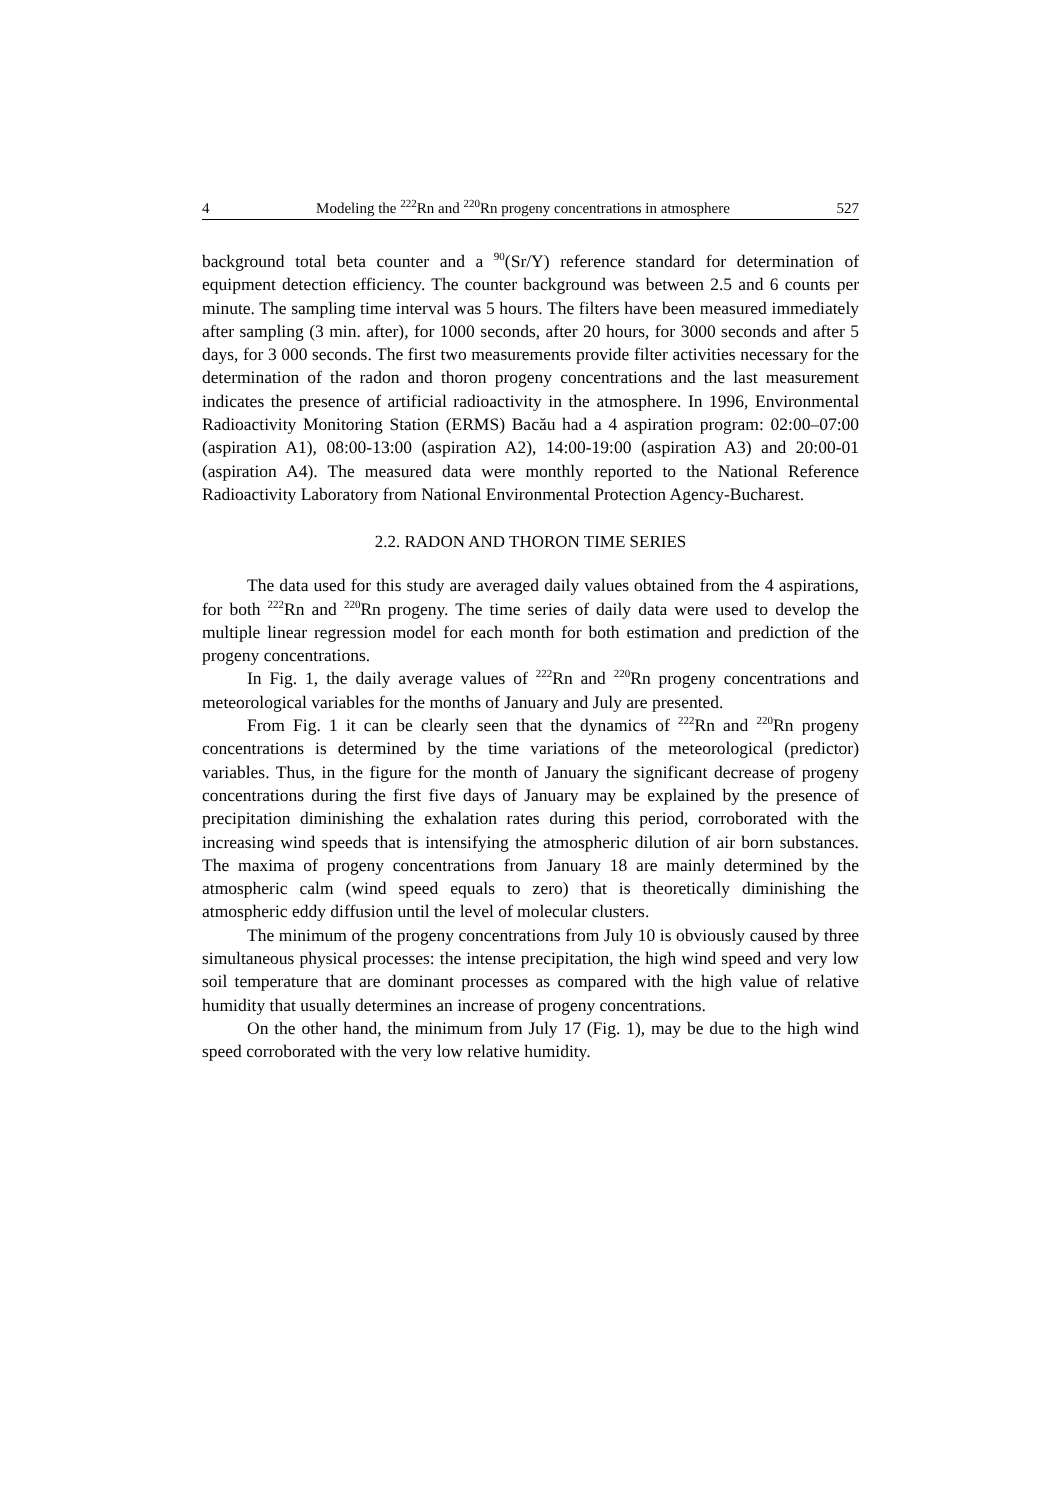4 Modeling the <sup>222</sup>Rn and <sup>220</sup>Rn progeny concentrations in atmosphere 527
background total beta counter and a <sup>90</sup>(Sr/Y) reference standard for determination of equipment detection efficiency. The counter background was between 2.5 and 6 counts per minute. The sampling time interval was 5 hours. The filters have been measured immediately after sampling (3 min. after), for 1000 seconds, after 20 hours, for 3000 seconds and after 5 days, for 3 000 seconds. The first two measurements provide filter activities necessary for the determination of the radon and thoron progeny concentrations and the last measurement indicates the presence of artificial radioactivity in the atmosphere. In 1996, Environmental Radioactivity Monitoring Station (ERMS) Bacău had a 4 aspiration program: 02:00–07:00 (aspiration A1), 08:00-13:00 (aspiration A2), 14:00-19:00 (aspiration A3) and 20:00-01 (aspiration A4). The measured data were monthly reported to the National Reference Radioactivity Laboratory from National Environmental Protection Agency-Bucharest.
2.2. RADON AND THORON TIME SERIES
The data used for this study are averaged daily values obtained from the 4 aspirations, for both <sup>222</sup>Rn and <sup>220</sup>Rn progeny. The time series of daily data were used to develop the multiple linear regression model for each month for both estimation and prediction of the progeny concentrations.
In Fig. 1, the daily average values of <sup>222</sup>Rn and <sup>220</sup>Rn progeny concentrations and meteorological variables for the months of January and July are presented.
From Fig. 1 it can be clearly seen that the dynamics of <sup>222</sup>Rn and <sup>220</sup>Rn progeny concentrations is determined by the time variations of the meteorological (predictor) variables. Thus, in the figure for the month of January the significant decrease of progeny concentrations during the first five days of January may be explained by the presence of precipitation diminishing the exhalation rates during this period, corroborated with the increasing wind speeds that is intensifying the atmospheric dilution of air born substances. The maxima of progeny concentrations from January 18 are mainly determined by the atmospheric calm (wind speed equals to zero) that is theoretically diminishing the atmospheric eddy diffusion until the level of molecular clusters.
The minimum of the progeny concentrations from July 10 is obviously caused by three simultaneous physical processes: the intense precipitation, the high wind speed and very low soil temperature that are dominant processes as compared with the high value of relative humidity that usually determines an increase of progeny concentrations.
On the other hand, the minimum from July 17 (Fig. 1), may be due to the high wind speed corroborated with the very low relative humidity.